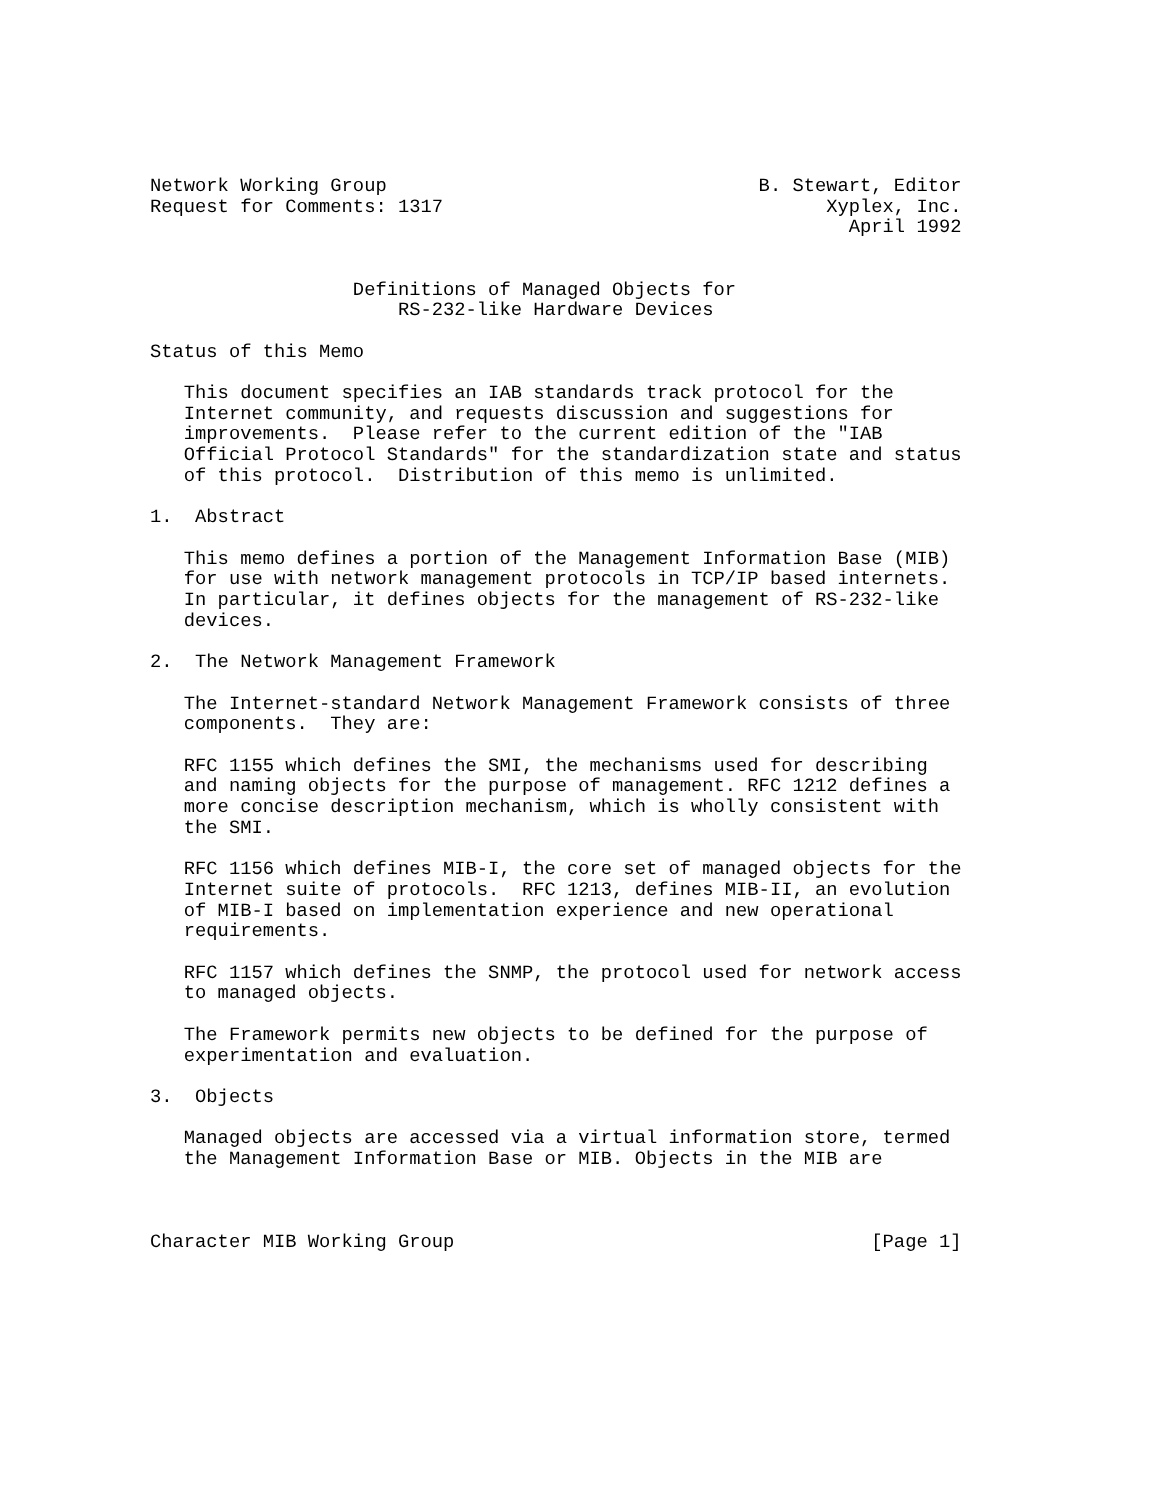Network Working Group                                 B. Stewart, Editor
Request for Comments: 1317                                  Xyplex, Inc.
                                                              April 1992


                  Definitions of Managed Objects for
                      RS-232-like Hardware Devices

Status of this Memo

   This document specifies an IAB standards track protocol for the
   Internet community, and requests discussion and suggestions for
   improvements.  Please refer to the current edition of the "IAB
   Official Protocol Standards" for the standardization state and status
   of this protocol.  Distribution of this memo is unlimited.

1.  Abstract

   This memo defines a portion of the Management Information Base (MIB)
   for use with network management protocols in TCP/IP based internets.
   In particular, it defines objects for the management of RS-232-like
   devices.

2.  The Network Management Framework

   The Internet-standard Network Management Framework consists of three
   components.  They are:

   RFC 1155 which defines the SMI, the mechanisms used for describing
   and naming objects for the purpose of management. RFC 1212 defines a
   more concise description mechanism, which is wholly consistent with
   the SMI.

   RFC 1156 which defines MIB-I, the core set of managed objects for the
   Internet suite of protocols.  RFC 1213, defines MIB-II, an evolution
   of MIB-I based on implementation experience and new operational
   requirements.

   RFC 1157 which defines the SNMP, the protocol used for network access
   to managed objects.

   The Framework permits new objects to be defined for the purpose of
   experimentation and evaluation.

3.  Objects

   Managed objects are accessed via a virtual information store, termed
   the Management Information Base or MIB. Objects in the MIB are



Character MIB Working Group                                     [Page 1]